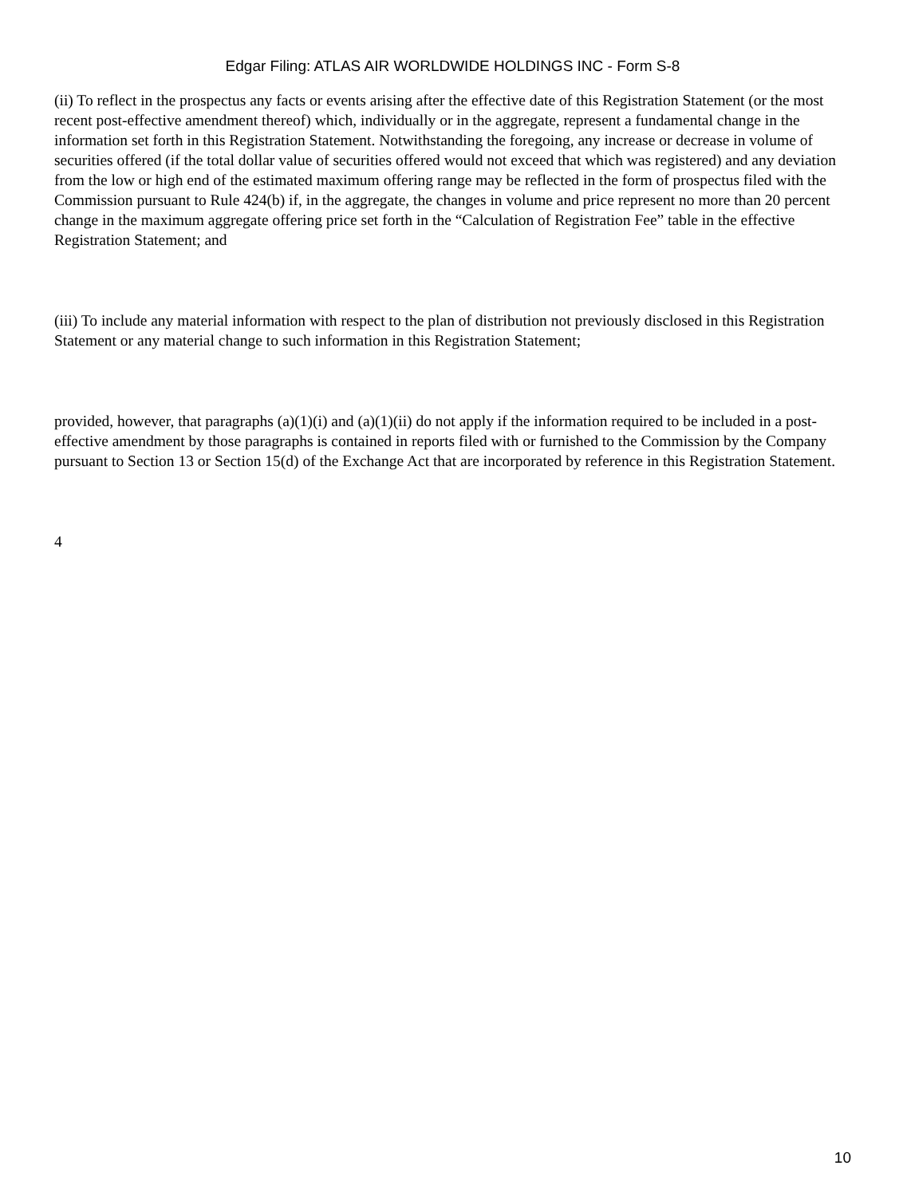Edgar Filing: ATLAS AIR WORLDWIDE HOLDINGS INC - Form S-8
(ii) To reflect in the prospectus any facts or events arising after the effective date of this Registration Statement (or the most recent post-effective amendment thereof) which, individually or in the aggregate, represent a fundamental change in the information set forth in this Registration Statement. Notwithstanding the foregoing, any increase or decrease in volume of securities offered (if the total dollar value of securities offered would not exceed that which was registered) and any deviation from the low or high end of the estimated maximum offering range may be reflected in the form of prospectus filed with the Commission pursuant to Rule 424(b) if, in the aggregate, the changes in volume and price represent no more than 20 percent change in the maximum aggregate offering price set forth in the “Calculation of Registration Fee” table in the effective Registration Statement; and
(iii) To include any material information with respect to the plan of distribution not previously disclosed in this Registration Statement or any material change to such information in this Registration Statement;
provided, however, that paragraphs (a)(1)(i) and (a)(1)(ii) do not apply if the information required to be included in a post-effective amendment by those paragraphs is contained in reports filed with or furnished to the Commission by the Company pursuant to Section 13 or Section 15(d) of the Exchange Act that are incorporated by reference in this Registration Statement.
4
10